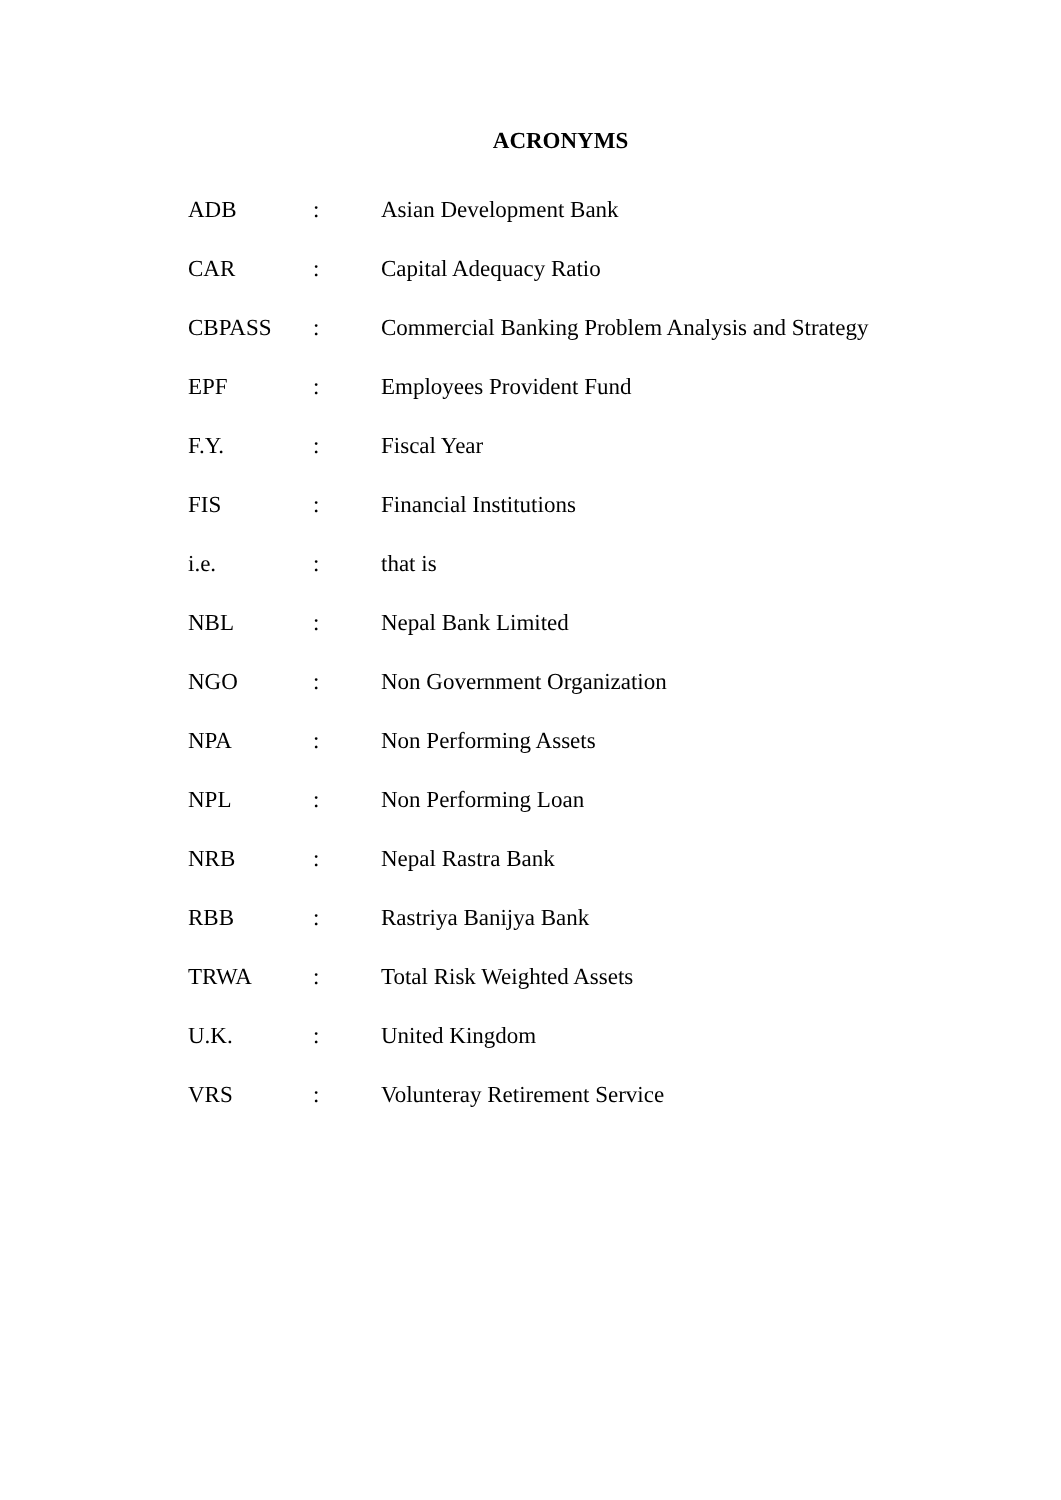ACRONYMS
| ADB | : | Asian Development Bank |
| CAR | : | Capital Adequacy Ratio |
| CBPASS | : | Commercial Banking Problem Analysis and Strategy |
| EPF | : | Employees Provident Fund |
| F.Y. | : | Fiscal Year |
| FIS | : | Financial Institutions |
| i.e. | : | that is |
| NBL | : | Nepal Bank Limited |
| NGO | : | Non Government Organization |
| NPA | : | Non Performing Assets |
| NPL | : | Non Performing Loan |
| NRB | : | Nepal Rastra Bank |
| RBB | : | Rastriya Banijya Bank |
| TRWA | : | Total Risk Weighted Assets |
| U.K. | : | United Kingdom |
| VRS | : | Volunteray Retirement Service |